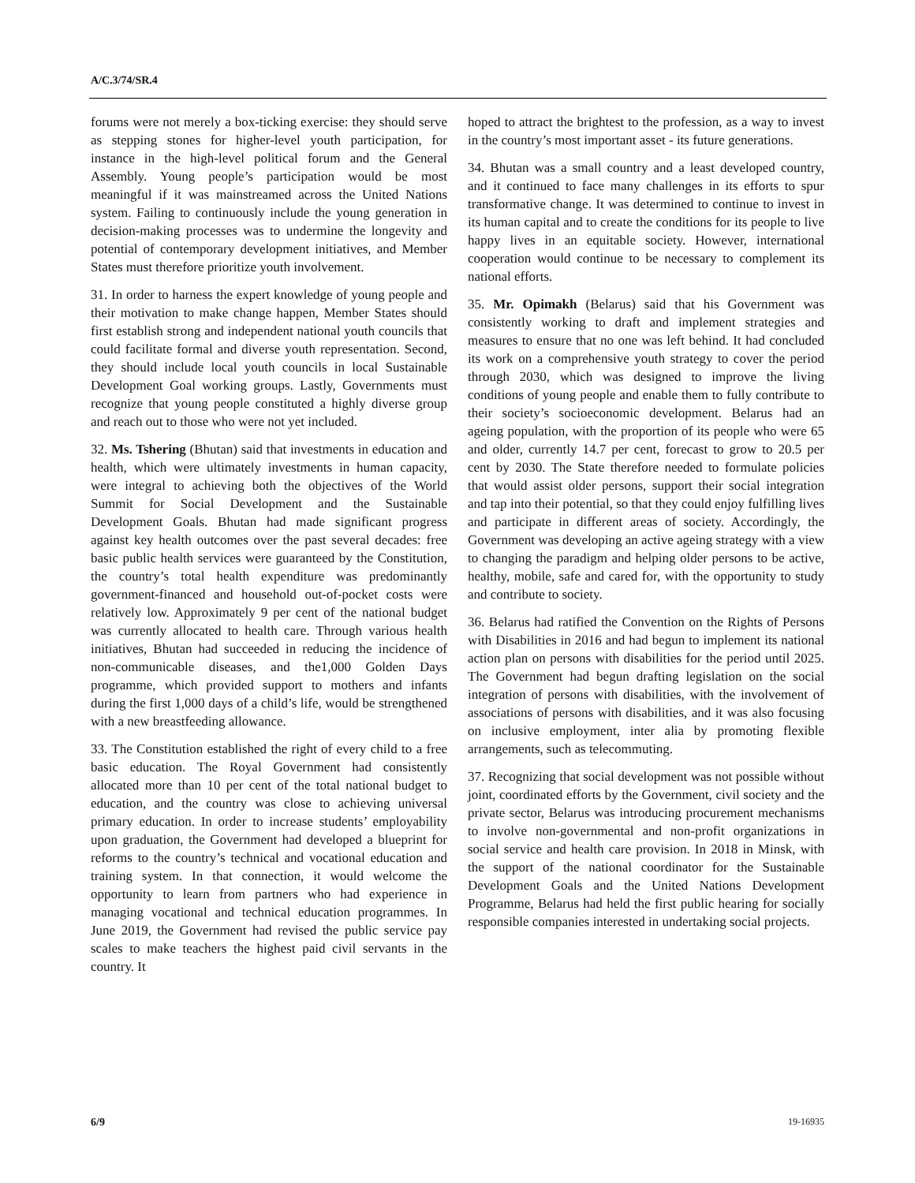A/C.3/74/SR.4
forums were not merely a box-ticking exercise: they should serve as stepping stones for higher-level youth participation, for instance in the high-level political forum and the General Assembly. Young people’s participation would be most meaningful if it was mainstreamed across the United Nations system. Failing to continuously include the young generation in decision-making processes was to undermine the longevity and potential of contemporary development initiatives, and Member States must therefore prioritize youth involvement.
31. In order to harness the expert knowledge of young people and their motivation to make change happen, Member States should first establish strong and independent national youth councils that could facilitate formal and diverse youth representation. Second, they should include local youth councils in local Sustainable Development Goal working groups. Lastly, Governments must recognize that young people constituted a highly diverse group and reach out to those who were not yet included.
32. Ms. Tshering (Bhutan) said that investments in education and health, which were ultimately investments in human capacity, were integral to achieving both the objectives of the World Summit for Social Development and the Sustainable Development Goals. Bhutan had made significant progress against key health outcomes over the past several decades: free basic public health services were guaranteed by the Constitution, the country’s total health expenditure was predominantly government-financed and household out-of-pocket costs were relatively low. Approximately 9 per cent of the national budget was currently allocated to health care. Through various health initiatives, Bhutan had succeeded in reducing the incidence of non-communicable diseases, and the1,000 Golden Days programme, which provided support to mothers and infants during the first 1,000 days of a child’s life, would be strengthened with a new breastfeeding allowance.
33. The Constitution established the right of every child to a free basic education. The Royal Government had consistently allocated more than 10 per cent of the total national budget to education, and the country was close to achieving universal primary education. In order to increase students’ employability upon graduation, the Government had developed a blueprint for reforms to the country’s technical and vocational education and training system. In that connection, it would welcome the opportunity to learn from partners who had experience in managing vocational and technical education programmes. In June 2019, the Government had revised the public service pay scales to make teachers the highest paid civil servants in the country. It
hoped to attract the brightest to the profession, as a way to invest in the country’s most important asset - its future generations.
34. Bhutan was a small country and a least developed country, and it continued to face many challenges in its efforts to spur transformative change. It was determined to continue to invest in its human capital and to create the conditions for its people to live happy lives in an equitable society. However, international cooperation would continue to be necessary to complement its national efforts.
35. Mr. Opimakh (Belarus) said that his Government was consistently working to draft and implement strategies and measures to ensure that no one was left behind. It had concluded its work on a comprehensive youth strategy to cover the period through 2030, which was designed to improve the living conditions of young people and enable them to fully contribute to their society’s socioeconomic development. Belarus had an ageing population, with the proportion of its people who were 65 and older, currently 14.7 per cent, forecast to grow to 20.5 per cent by 2030. The State therefore needed to formulate policies that would assist older persons, support their social integration and tap into their potential, so that they could enjoy fulfilling lives and participate in different areas of society. Accordingly, the Government was developing an active ageing strategy with a view to changing the paradigm and helping older persons to be active, healthy, mobile, safe and cared for, with the opportunity to study and contribute to society.
36. Belarus had ratified the Convention on the Rights of Persons with Disabilities in 2016 and had begun to implement its national action plan on persons with disabilities for the period until 2025. The Government had begun drafting legislation on the social integration of persons with disabilities, with the involvement of associations of persons with disabilities, and it was also focusing on inclusive employment, inter alia by promoting flexible arrangements, such as telecommuting.
37. Recognizing that social development was not possible without joint, coordinated efforts by the Government, civil society and the private sector, Belarus was introducing procurement mechanisms to involve non-governmental and non-profit organizations in social service and health care provision. In 2018 in Minsk, with the support of the national coordinator for the Sustainable Development Goals and the United Nations Development Programme, Belarus had held the first public hearing for socially responsible companies interested in undertaking social projects.
6/9 19-16935